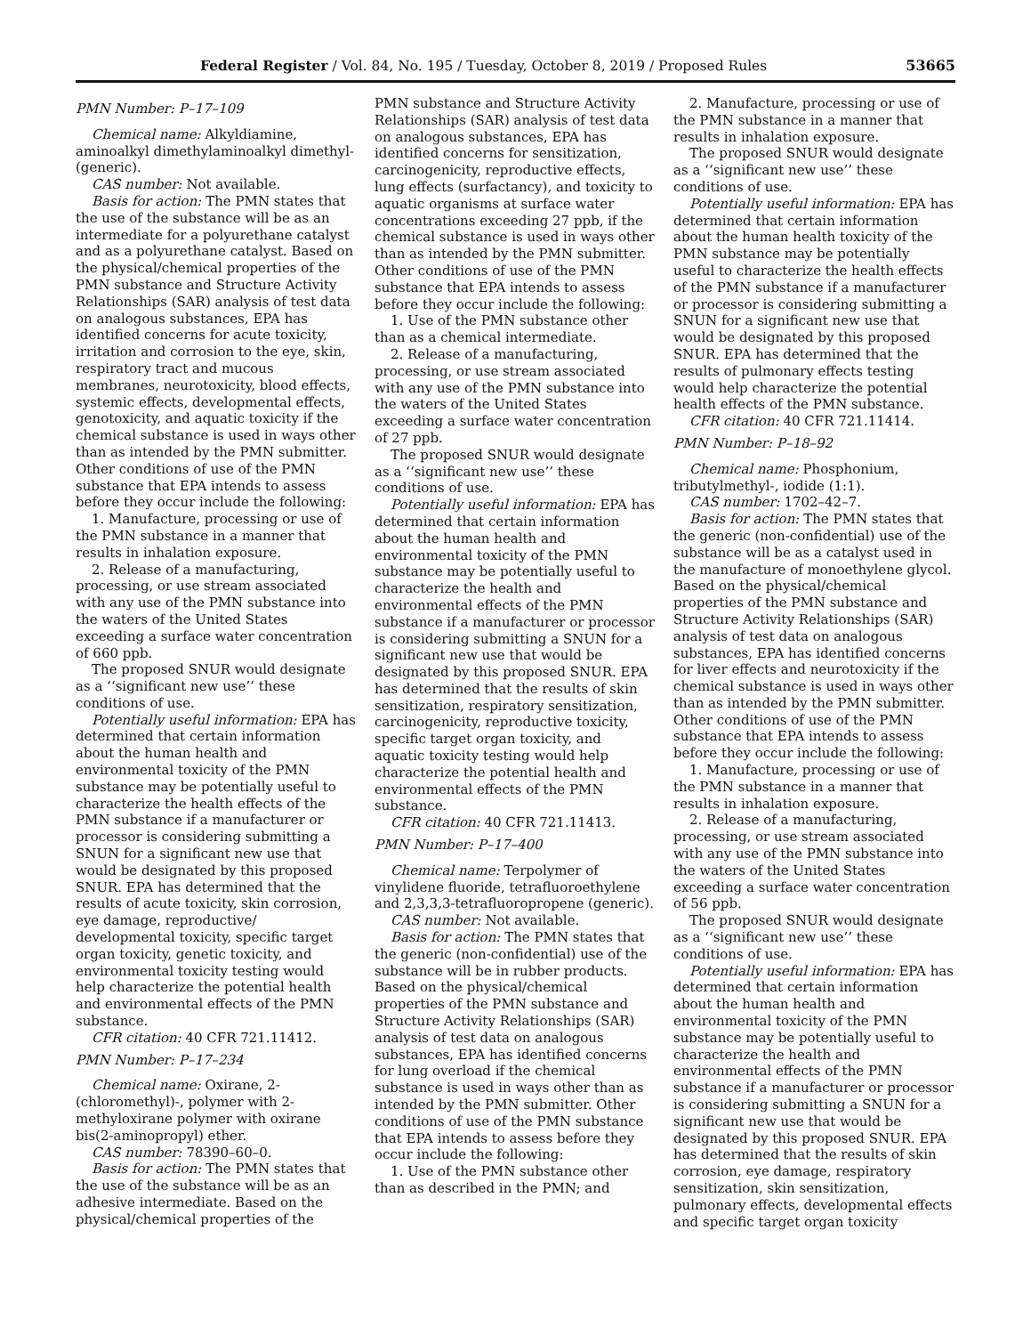Federal Register / Vol. 84, No. 195 / Tuesday, October 8, 2019 / Proposed Rules 53665
PMN Number: P–17–109
Chemical name: Alkyldiamine, aminoalkyl dimethylaminoalkyl dimethyl- (generic).
CAS number: Not available.
Basis for action: The PMN states that the use of the substance will be as an intermediate for a polyurethane catalyst and as a polyurethane catalyst. Based on the physical/chemical properties of the PMN substance and Structure Activity Relationships (SAR) analysis of test data on analogous substances, EPA has identified concerns for acute toxicity, irritation and corrosion to the eye, skin, respiratory tract and mucous membranes, neurotoxicity, blood effects, systemic effects, developmental effects, genotoxicity, and aquatic toxicity if the chemical substance is used in ways other than as intended by the PMN submitter. Other conditions of use of the PMN substance that EPA intends to assess before they occur include the following:
1. Manufacture, processing or use of the PMN substance in a manner that results in inhalation exposure.
2. Release of a manufacturing, processing, or use stream associated with any use of the PMN substance into the waters of the United States exceeding a surface water concentration of 660 ppb.
The proposed SNUR would designate as a ‘‘significant new use’’ these conditions of use.
Potentially useful information: EPA has determined that certain information about the human health and environmental toxicity of the PMN substance may be potentially useful to characterize the health effects of the PMN substance if a manufacturer or processor is considering submitting a SNUN for a significant new use that would be designated by this proposed SNUR. EPA has determined that the results of acute toxicity, skin corrosion, eye damage, reproductive/ developmental toxicity, specific target organ toxicity, genetic toxicity, and environmental toxicity testing would help characterize the potential health and environmental effects of the PMN substance.
CFR citation: 40 CFR 721.11412.
PMN Number: P–17–234
Chemical name: Oxirane, 2-(chloromethyl)-, polymer with 2-methyloxirane polymer with oxirane bis(2-aminopropyl) ether.
CAS number: 78390–60–0.
Basis for action: The PMN states that the use of the substance will be as an adhesive intermediate. Based on the physical/chemical properties of the
PMN substance and Structure Activity Relationships (SAR) analysis of test data on analogous substances, EPA has identified concerns for sensitization, carcinogenicity, reproductive effects, lung effects (surfactancy), and toxicity to aquatic organisms at surface water concentrations exceeding 27 ppb, if the chemical substance is used in ways other than as intended by the PMN submitter. Other conditions of use of the PMN substance that EPA intends to assess before they occur include the following:
1. Use of the PMN substance other than as a chemical intermediate.
2. Release of a manufacturing, processing, or use stream associated with any use of the PMN substance into the waters of the United States exceeding a surface water concentration of 27 ppb.
The proposed SNUR would designate as a ‘‘significant new use’’ these conditions of use.
Potentially useful information: EPA has determined that certain information about the human health and environmental toxicity of the PMN substance may be potentially useful to characterize the health and environmental effects of the PMN substance if a manufacturer or processor is considering submitting a SNUN for a significant new use that would be designated by this proposed SNUR. EPA has determined that the results of skin sensitization, respiratory sensitization, carcinogenicity, reproductive toxicity, specific target organ toxicity, and aquatic toxicity testing would help characterize the potential health and environmental effects of the PMN substance.
CFR citation: 40 CFR 721.11413.
PMN Number: P–17–400
Chemical name: Terpolymer of vinylidene fluoride, tetrafluoroethylene and 2,3,3,3-tetrafluoropropene (generic).
CAS number: Not available.
Basis for action: The PMN states that the generic (non-confidential) use of the substance will be in rubber products. Based on the physical/chemical properties of the PMN substance and Structure Activity Relationships (SAR) analysis of test data on analogous substances, EPA has identified concerns for lung overload if the chemical substance is used in ways other than as intended by the PMN submitter. Other conditions of use of the PMN substance that EPA intends to assess before they occur include the following:
1. Use of the PMN substance other than as described in the PMN; and
2. Manufacture, processing or use of the PMN substance in a manner that results in inhalation exposure.
The proposed SNUR would designate as a ‘‘significant new use’’ these conditions of use.
Potentially useful information: EPA has determined that certain information about the human health toxicity of the PMN substance may be potentially useful to characterize the health effects of the PMN substance if a manufacturer or processor is considering submitting a SNUN for a significant new use that would be designated by this proposed SNUR. EPA has determined that the results of pulmonary effects testing would help characterize the potential health effects of the PMN substance.
CFR citation: 40 CFR 721.11414.
PMN Number: P–18–92
Chemical name: Phosphonium, tributylmethyl-, iodide (1:1).
CAS number: 1702–42–7.
Basis for action: The PMN states that the generic (non-confidential) use of the substance will be as a catalyst used in the manufacture of monoethylene glycol. Based on the physical/chemical properties of the PMN substance and Structure Activity Relationships (SAR) analysis of test data on analogous substances, EPA has identified concerns for liver effects and neurotoxicity if the chemical substance is used in ways other than as intended by the PMN submitter. Other conditions of use of the PMN substance that EPA intends to assess before they occur include the following:
1. Manufacture, processing or use of the PMN substance in a manner that results in inhalation exposure.
2. Release of a manufacturing, processing, or use stream associated with any use of the PMN substance into the waters of the United States exceeding a surface water concentration of 56 ppb.
The proposed SNUR would designate as a ‘‘significant new use’’ these conditions of use.
Potentially useful information: EPA has determined that certain information about the human health and environmental toxicity of the PMN substance may be potentially useful to characterize the health and environmental effects of the PMN substance if a manufacturer or processor is considering submitting a SNUN for a significant new use that would be designated by this proposed SNUR. EPA has determined that the results of skin corrosion, eye damage, respiratory sensitization, skin sensitization, pulmonary effects, developmental effects and specific target organ toxicity